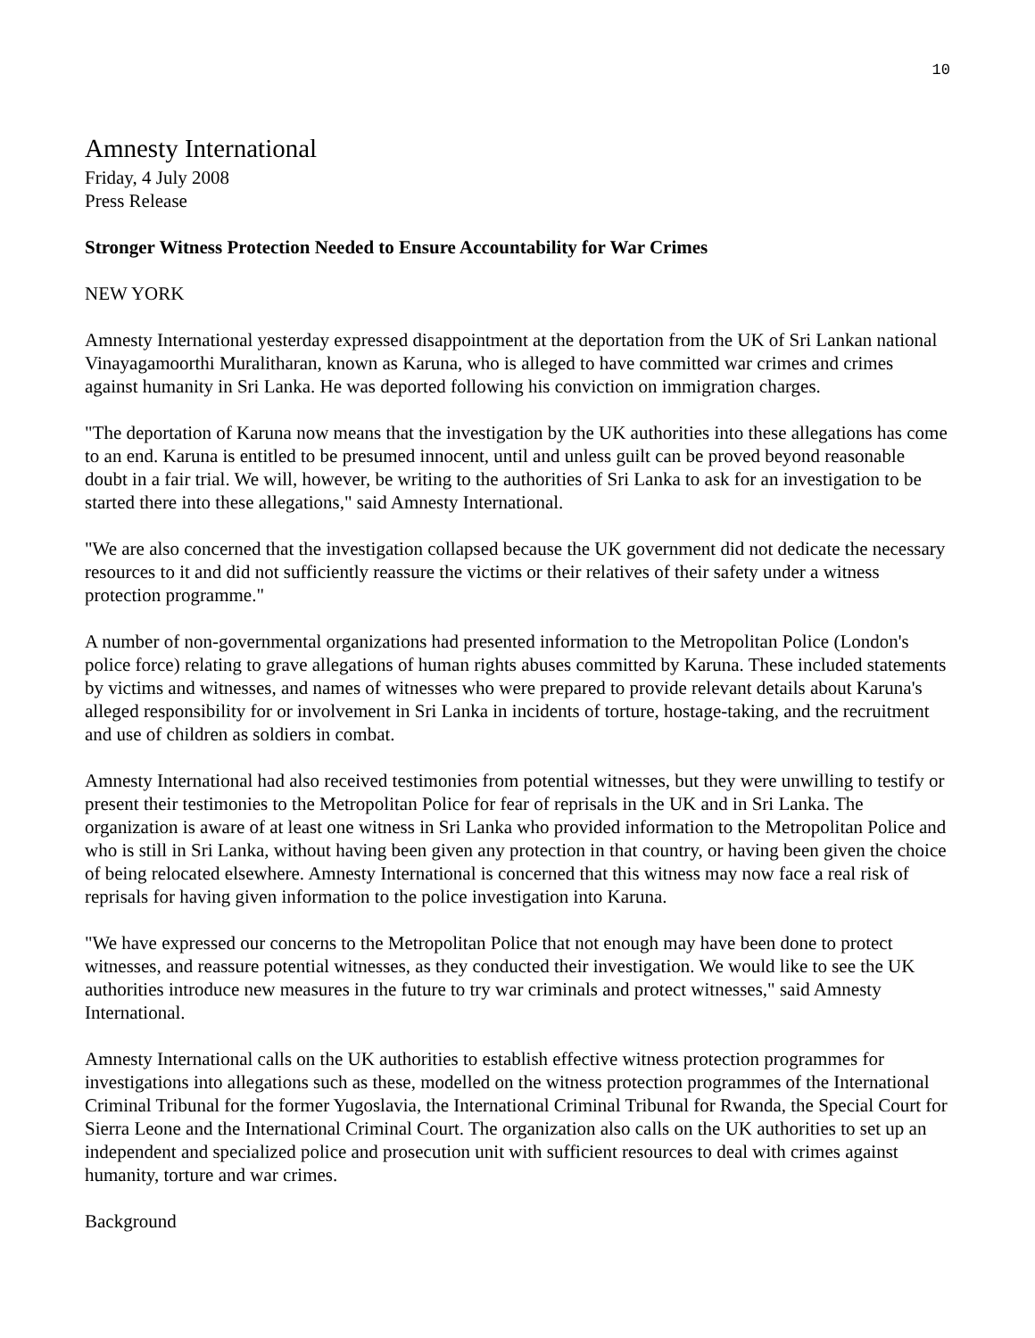10
Amnesty International
Friday, 4 July 2008
Press Release
Stronger Witness Protection Needed to Ensure Accountability for War Crimes
NEW YORK
Amnesty International yesterday expressed disappointment at the deportation from the UK of Sri Lankan national Vinayagamoorthi Muralitharan, known as Karuna, who is alleged to have committed war crimes and crimes against humanity in Sri Lanka. He was deported following his conviction on immigration charges.
"The deportation of Karuna now means that the investigation by the UK authorities into these allegations has come to an end. Karuna is entitled to be presumed innocent, until and unless guilt can be proved beyond reasonable doubt in a fair trial. We will, however, be writing to the authorities of Sri Lanka to ask for an investigation to be started there into these allegations," said Amnesty International.
"We are also concerned that the investigation collapsed because the UK government did not dedicate the necessary resources to it and did not sufficiently reassure the victims or their relatives of their safety under a witness protection programme."
A number of non-governmental organizations had presented information to the Metropolitan Police (London's police force) relating to grave allegations of human rights abuses committed by Karuna. These included statements by victims and witnesses, and names of witnesses who were prepared to provide relevant details about Karuna's alleged responsibility for or involvement in Sri Lanka in incidents of torture, hostage-taking, and the recruitment and use of children as soldiers in combat.
Amnesty International had also received testimonies from potential witnesses, but they were unwilling to testify or present their testimonies to the Metropolitan Police for fear of reprisals in the UK and in Sri Lanka. The organization is aware of at least one witness in Sri Lanka who provided information to the Metropolitan Police and who is still in Sri Lanka, without having been given any protection in that country, or having been given the choice of being relocated elsewhere. Amnesty International is concerned that this witness may now face a real risk of reprisals for having given information to the police investigation into Karuna.
"We have expressed our concerns to the Metropolitan Police that not enough may have been done to protect witnesses, and reassure potential witnesses, as they conducted their investigation. We would like to see the UK authorities introduce new measures in the future to try war criminals and protect witnesses," said Amnesty International.
Amnesty International calls on the UK authorities to establish effective witness protection programmes for investigations into allegations such as these, modelled on the witness protection programmes of the International Criminal Tribunal for the former Yugoslavia, the International Criminal Tribunal for Rwanda, the Special Court for Sierra Leone and the International Criminal Court. The organization also calls on the UK authorities to set up an independent and specialized police and prosecution unit with sufficient resources to deal with crimes against humanity, torture and war crimes.
Background